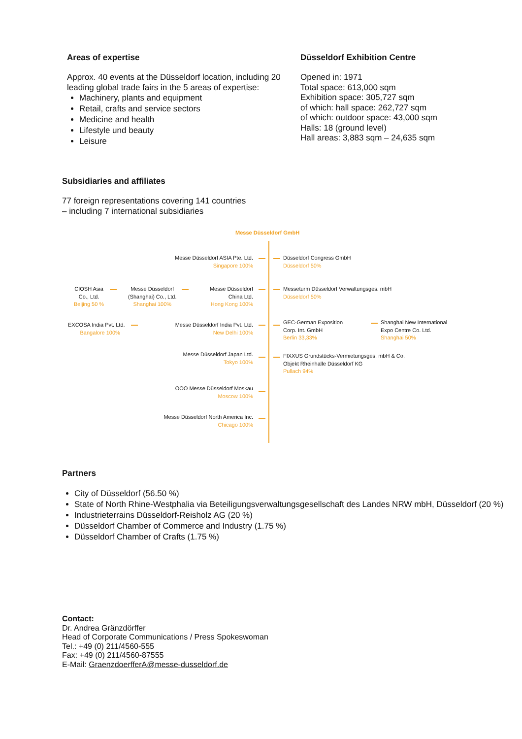Areas of expertise
Approx. 40 events at the Düsseldorf location, including 20 leading global trade fairs in the 5 areas of expertise:
Machinery, plants and equipment
Retail, crafts and service sectors
Medicine and health
Lifestyle und beauty
Leisure
Düsseldorf Exhibition Centre
Opened in: 1971
Total space: 613,000 sqm
Exhibition space: 305,727 sqm
of which: hall space: 262,727 sqm
of which: outdoor space: 43,000 sqm
Halls: 18 (ground level)
Hall areas: 3,883 sqm – 24,635 sqm
Subsidiaries and affiliates
77 foreign representations covering 141 countries
– including 7 international subsidiaries
Messe Düsseldorf GmbH
Messe Düsseldorf ASIA Pte. Ltd.
Singapore 100%
Düsseldorf Congress GmbH
Düsseldorf 50%
CIOSH Asia
Co., Ltd.
Beijing 50 %
Messe Düsseldorf
(Shanghai) Co., Ltd.
Shanghai 100%
Messe Düsseldorf
China Ltd.
Hong Kong 100%
Messeturm Düsseldorf Verwaltungsges. mbH
Düsseldorf 50%
EXCOSA India Pvt. Ltd.
Bangalore 100%
Messe Düsseldorf India Pvt. Ltd.
New Delhi 100%
GEC-German Exposition
Corp. Int. GmbH
Berlin 33,33%
Shanghai New International
Expo Centre Co. Ltd.
Shanghai 50%
Messe Düsseldorf Japan Ltd.
Tokyo 100%
FIXXUS Grundstücks-Vermietungsges. mbH & Co.
Objekt Rheinhalle Düsseldorf KG
Pullach 94%
OOO Messe Düsseldorf Moskau
Moscow 100%
Messe Düsseldorf North America Inc.
Chicago 100%
Partners
City of Düsseldorf (56.50 %)
State of North Rhine-Westphalia via Beteiligungsverwaltungsgesellschaft des Landes NRW mbH, Düsseldorf (20 %)
Industrieterrains Düsseldorf-Reisholz AG (20 %)
Düsseldorf Chamber of Commerce and Industry (1.75 %)
Düsseldorf Chamber of Crafts (1.75 %)
Contact:
Dr. Andrea Gränzdörffer
Head of Corporate Communications / Press Spokeswoman
Tel.: +49 (0) 211/4560-555
Fax: +49 (0) 211/4560-87555
E-Mail: GraenzdoerfferA@messe-dusseldorf.de